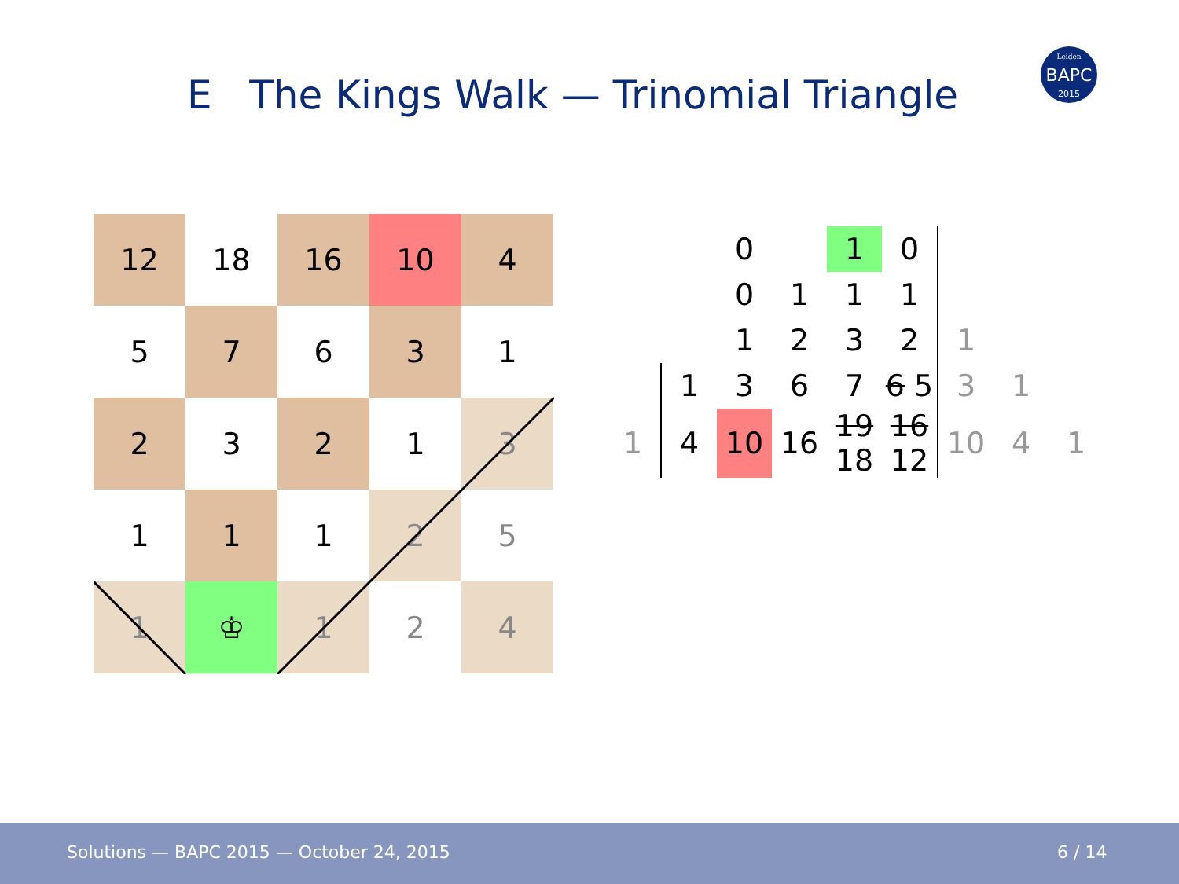E The Kings Walk — Trinomial Triangle
BAPC
Leiden
2015
| 12 | 18 | 16 | 10 | 4 |
| 5 | 7 | 6 | 3 | 1 |
| 2 | 3 | 2 | 1 | 3 |
| 1 | 1 | 1 | 2 | 5 |
| 1 | ♔ | 1 | 2 | 4 |
| | | 0 | | 1 | 0 | | | |
| | | 0 | 1 | 1 | 1 | | | |
| | | 1 | 2 | 3 | 2 | 1 | | |
| | 1 | 3 | 6 | 7 | 6 5 | 3 | 1 | |
| 1 | 4 | 10 | 16 | 19 18 | 16 12 | 10 | 4 | 1 |
Solutions — BAPC 2015 — October 24, 2015 6 / 14